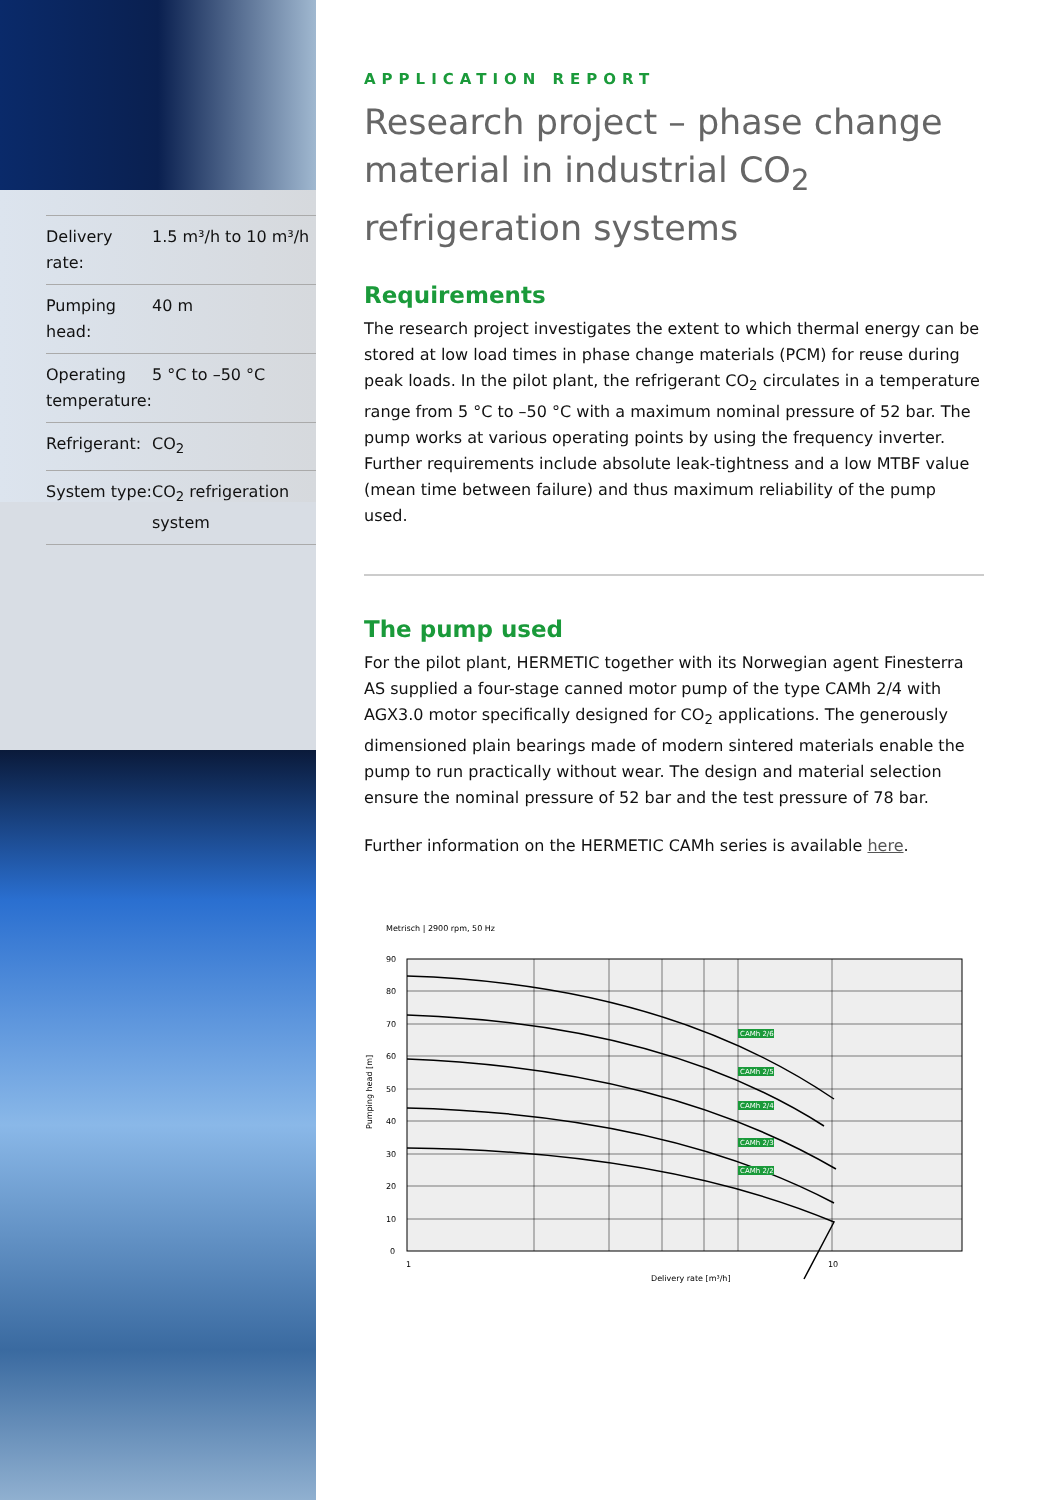| Delivery rate: | 1.5 m³/h to 10 m³/h |
| Pumping head: | 40 m |
| Operating temperature: | 5 °C to –50 °C |
| Refrigerant: | CO<sub>2</sub> |
| System type: | CO<sub>2</sub> refrigeration system |
APPLICATION REPORT
Research project – phase change material in industrial CO<sub>2</sub> refrigeration systems
Requirements
The research project investigates the extent to which thermal energy can be stored at low load times in phase change materials (PCM) for reuse during peak loads. In the pilot plant, the refrigerant CO<sub>2</sub> circulates in a temperature range from 5 °C to –50 °C with a maximum nominal pressure of 52 bar. The pump works at various operating points by using the frequency inverter. Further requirements include absolute leak-tightness and a low MTBF value (mean time between failure) and thus maximum reliability of the pump used.
The pump used
For the pilot plant, HERMETIC together with its Norwegian agent Finesterra AS supplied a four-stage canned motor pump of the type CAMh 2/4 with AGX3.0 motor specifically designed for CO<sub>2</sub> applications. The generously dimensioned plain bearings made of modern sintered materials enable the pump to run practically without wear. The design and material selection ensure the nominal pressure of 52 bar and the test pressure of 78 bar.
Further information on the HERMETIC CAMh series is available here.
Metrisch | 2900 rpm, 50 Hz
CAMh 2/6
CAMh 2/5
CAMh 2/4
CAMh 2/3
CAMh 2/2
90
80
70
60
50
40
30
20
10
0
Pumping head [m]
1
10
Delivery rate [m³/h]